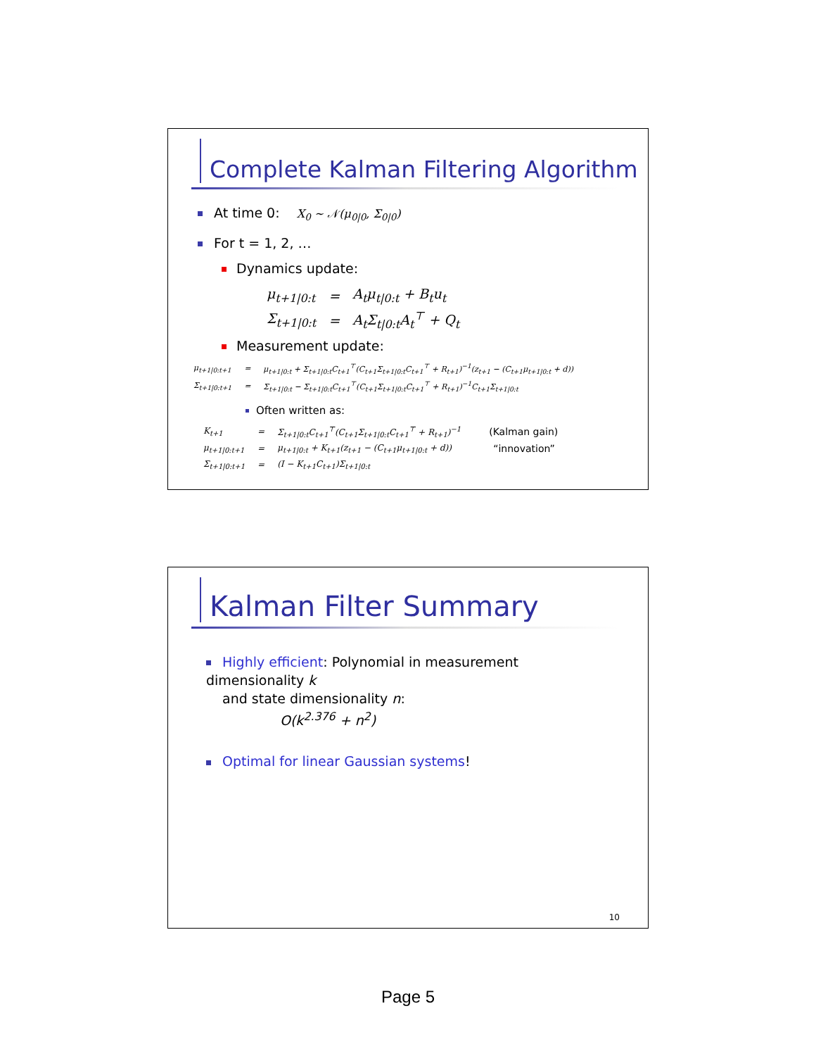Complete Kalman Filtering Algorithm
At time 0: X<sub>0</sub> ~ 𝒩(μ<sub>0|0</sub>, Σ<sub>0|0</sub>)
For t = 1, 2, …
Dynamics update:
| μ<sub>t+1/0:t</sub> | = | A<sub>t</sub>μ<sub>t/0:t</sub> + B<sub>t</sub>u<sub>t</sub> |
| Σ<sub>t+1/0:t</sub> | = | A<sub>t</sub>Σ<sub>t/0:t</sub>A<sub>t</sub><sup>⊤</sup> + Q<sub>t</sub> |
Measurement update:
| μ<sub>t+1/0:t+1</sub> | = | μ<sub>t+1/0:t</sub> + Σ<sub>t+1/0:t</sub>C<sub>t+1</sub><sup>⊤</sup>(C<sub>t+1</sub>Σ<sub>t+1/0:t</sub>C<sub>t+1</sub><sup>⊤</sup> + R<sub>t+1</sub>)<sup>−1</sup>(z<sub>t+1</sub> − (C<sub>t+1</sub>μ<sub>t+1/0:t</sub> + d)) |
| Σ<sub>t+1/0:t+1</sub> | = | Σ<sub>t+1/0:t</sub> − Σ<sub>t+1/0:t</sub>C<sub>t+1</sub><sup>⊤</sup>(C<sub>t+1</sub>Σ<sub>t+1/0:t</sub>C<sub>t+1</sub><sup>⊤</sup> + R<sub>t+1</sub>)<sup>−1</sup>C<sub>t+1</sub>Σ<sub>t+1/0:t</sub> |
Often written as:
| K<sub>t+1</sub> | = | Σ<sub>t+1/0:t</sub>C<sub>t+1</sub><sup>⊤</sup>(C<sub>t+1</sub>Σ<sub>t+1/0:t</sub>C<sub>t+1</sub><sup>⊤</sup> + R<sub>t+1</sub>)<sup>−1</sup> | (Kalman gain) |
| μ<sub>t+1/0:t+1</sub> | = | μ<sub>t+1/0:t</sub> + K<sub>t+1</sub>(z<sub>t+1</sub> − (C<sub>t+1</sub>μ<sub>t+1/0:t</sub> + d)) | “innovation” |
| Σ<sub>t+1/0:t+1</sub> | = | (I − K<sub>t+1</sub>C<sub>t+1</sub>)Σ<sub>t+1/0:t</sub> | |
Kalman Filter Summary
Highly efficient: Polynomial in measurement dimensionality k
and state dimensionality n:
O(k<sup>2.376</sup> + n<sup>2</sup>)
Optimal for linear Gaussian systems!
10
Page 5